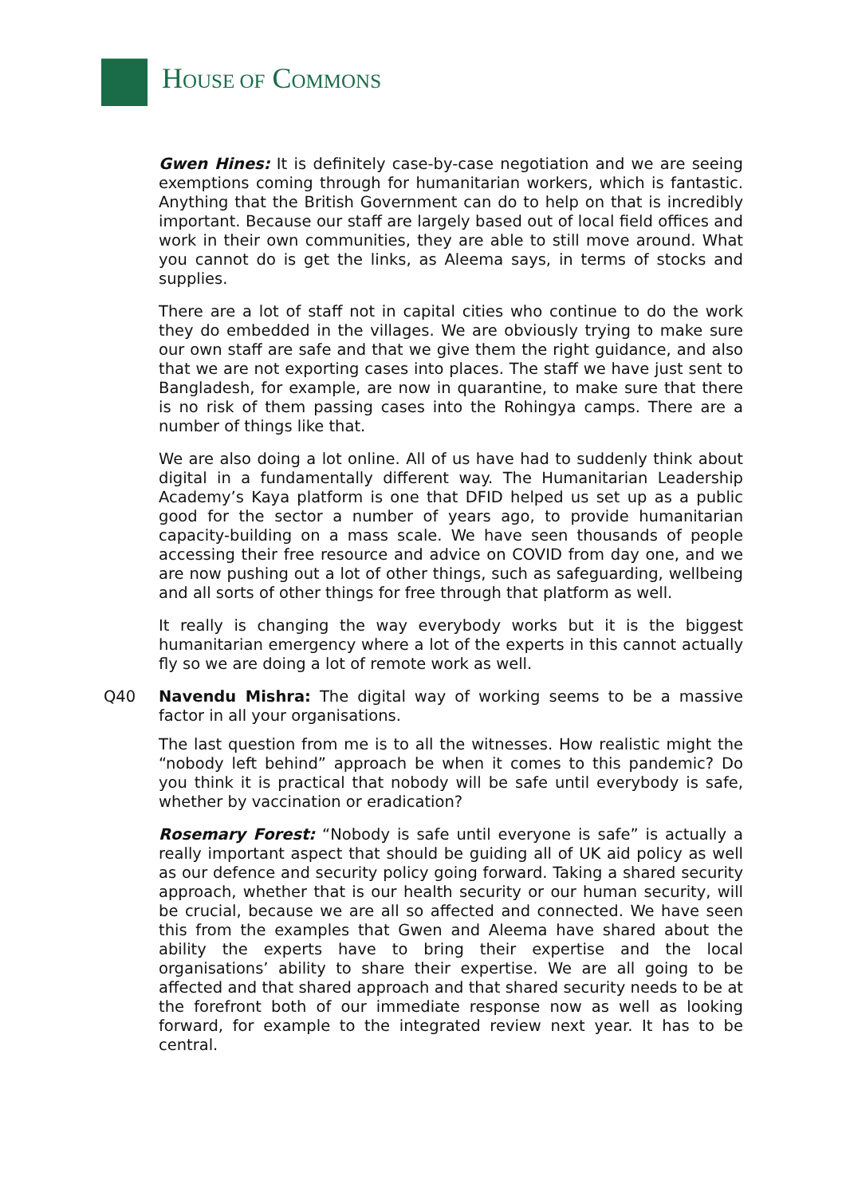HOUSE OF COMMONS
Gwen Hines: It is definitely case-by-case negotiation and we are seeing exemptions coming through for humanitarian workers, which is fantastic. Anything that the British Government can do to help on that is incredibly important. Because our staff are largely based out of local field offices and work in their own communities, they are able to still move around. What you cannot do is get the links, as Aleema says, in terms of stocks and supplies.
There are a lot of staff not in capital cities who continue to do the work they do embedded in the villages. We are obviously trying to make sure our own staff are safe and that we give them the right guidance, and also that we are not exporting cases into places. The staff we have just sent to Bangladesh, for example, are now in quarantine, to make sure that there is no risk of them passing cases into the Rohingya camps. There are a number of things like that.
We are also doing a lot online. All of us have had to suddenly think about digital in a fundamentally different way. The Humanitarian Leadership Academy’s Kaya platform is one that DFID helped us set up as a public good for the sector a number of years ago, to provide humanitarian capacity-building on a mass scale. We have seen thousands of people accessing their free resource and advice on COVID from day one, and we are now pushing out a lot of other things, such as safeguarding, wellbeing and all sorts of other things for free through that platform as well.
It really is changing the way everybody works but it is the biggest humanitarian emergency where a lot of the experts in this cannot actually fly so we are doing a lot of remote work as well.
Q40 Navendu Mishra: The digital way of working seems to be a massive factor in all your organisations.
The last question from me is to all the witnesses. How realistic might the “nobody left behind” approach be when it comes to this pandemic? Do you think it is practical that nobody will be safe until everybody is safe, whether by vaccination or eradication?
Rosemary Forest: “Nobody is safe until everyone is safe” is actually a really important aspect that should be guiding all of UK aid policy as well as our defence and security policy going forward. Taking a shared security approach, whether that is our health security or our human security, will be crucial, because we are all so affected and connected. We have seen this from the examples that Gwen and Aleema have shared about the ability the experts have to bring their expertise and the local organisations’ ability to share their expertise. We are all going to be affected and that shared approach and that shared security needs to be at the forefront both of our immediate response now as well as looking forward, for example to the integrated review next year. It has to be central.